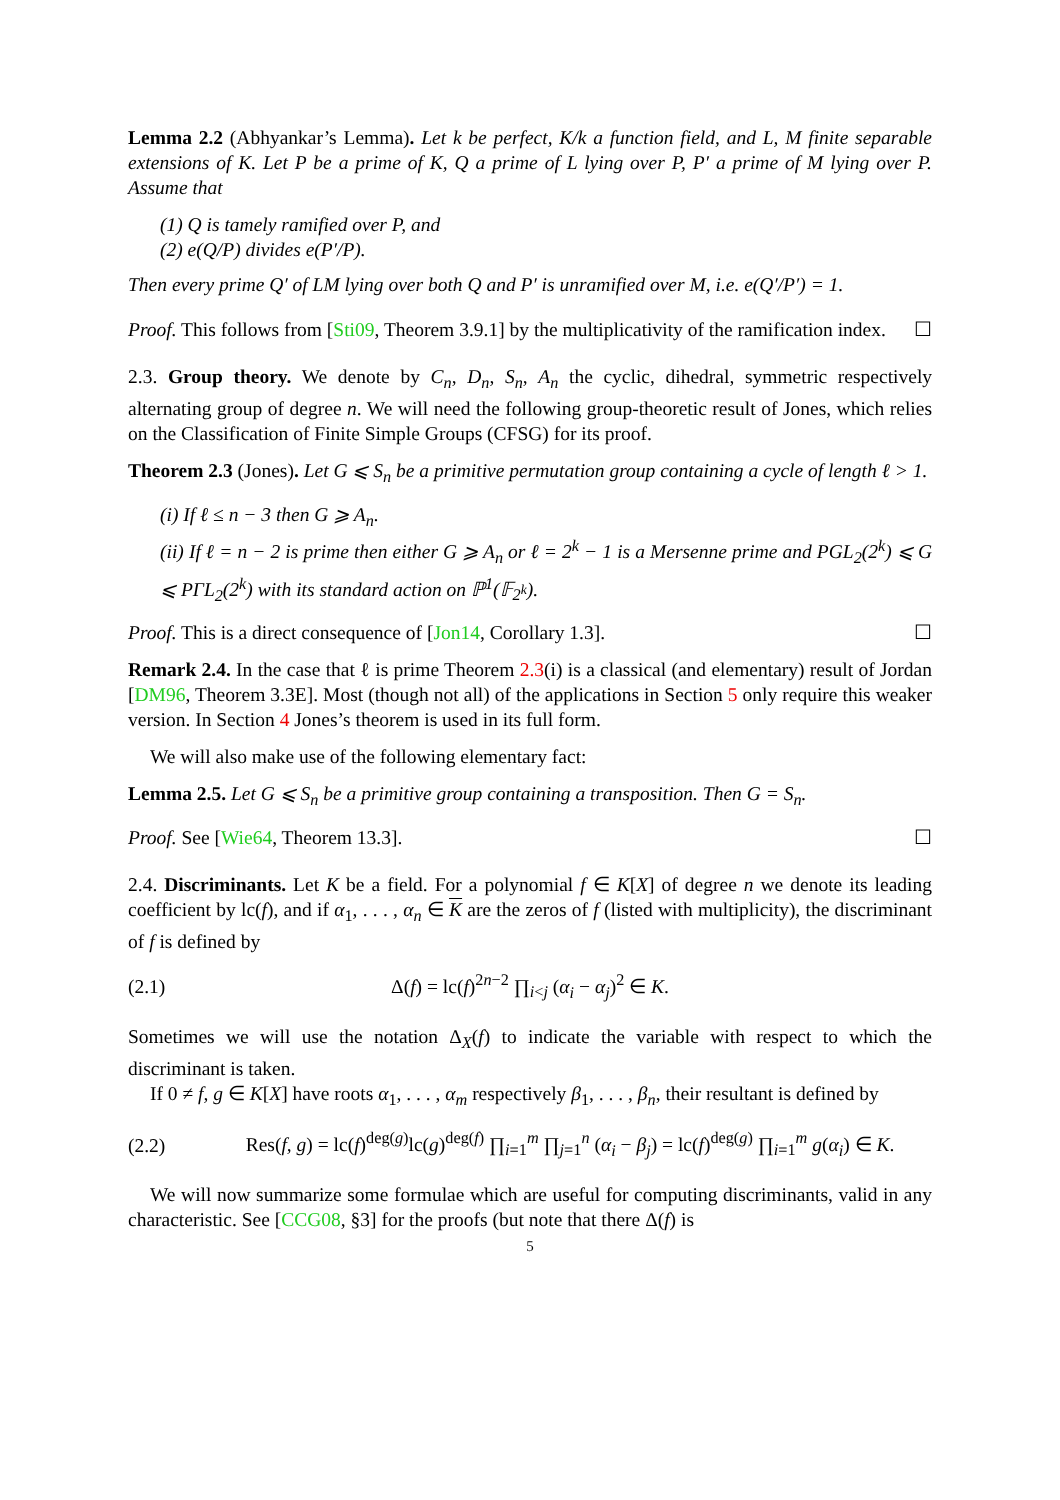Lemma 2.2 (Abhyankar’s Lemma). Let k be perfect, K/k a function field, and L, M finite separable extensions of K. Let P be a prime of K, Q a prime of L lying over P, P′ a prime of M lying over P. Assume that
(1) Q is tamely ramified over P, and
(2) e(Q/P) divides e(P′/P).
Then every prime Q′ of LM lying over both Q and P′ is unramified over M, i.e. e(Q′/P′) = 1.
Proof. This follows from [Sti09, Theorem 3.9.1] by the multiplicativity of the ramification index. ☐
2.3. Group theory. We denote by C<sub>n</sub>, D<sub>n</sub>, S<sub>n</sub>, A<sub>n</sub> the cyclic, dihedral, symmetric respectively alternating group of degree n. We will need the following group-theoretic result of Jones, which relies on the Classification of Finite Simple Groups (CFSG) for its proof.
Theorem 2.3 (Jones). Let G ⩽ S<sub>n</sub> be a primitive permutation group containing a cycle of length ℓ > 1.
(i) If ℓ ≤ n − 3 then G ⩾ A<sub>n</sub>.
(ii) If ℓ = n − 2 is prime then either G ⩾ A<sub>n</sub> or ℓ = 2<sup>k</sup> − 1 is a Mersenne prime and PGL<sub>2</sub>(2<sup>k</sup>) ⩽ G ⩽ PΓL<sub>2</sub>(2<sup>k</sup>) with its standard action on ℙ<sup>1</sup>(𝔽<sub>2<sup>k</sup></sub>).
Proof. This is a direct consequence of [Jon14, Corollary 1.3]. ☐
Remark 2.4. In the case that ℓ is prime Theorem 2.3(i) is a classical (and elementary) result of Jordan [DM96, Theorem 3.3E]. Most (though not all) of the applications in Section 5 only require this weaker version. In Section 4 Jones’s theorem is used in its full form.
We will also make use of the following elementary fact:
Lemma 2.5. Let G ⩽ S<sub>n</sub> be a primitive group containing a transposition. Then G = S<sub>n</sub>.
Proof. See [Wie64, Theorem 13.3]. ☐
2.4. Discriminants. Let K be a field. For a polynomial f ∈ K[X] of degree n we denote its leading coefficient by lc(f), and if α<sub>1</sub>, . . . , α<sub>n</sub> ∈ K are the zeros of f (listed with multiplicity), the discriminant of f is defined by
(2.1) Δ(f) = lc(f)<sup>2n−2</sup> ∏<sub>i<j</sub> (α<sub>i</sub> − α<sub>j</sub>)<sup>2</sup> ∈ K.
Sometimes we will use the notation Δ<sub>X</sub>(f) to indicate the variable with respect to which the discriminant is taken.
If 0 ≠ f, g ∈ K[X] have roots α<sub>1</sub>, . . . , α<sub>m</sub> respectively β<sub>1</sub>, . . . , β<sub>n</sub>, their resultant is defined by
(2.2) Res(f, g) = lc(f)<sup>deg(g)</sup>lc(g)<sup>deg(f)</sup> ∏<sub>i=1</sub><sup>m</sup> ∏<sub>j=1</sub><sup>n</sup> (α<sub>i</sub> − β<sub>j</sub>) = lc(f)<sup>deg(g)</sup> ∏<sub>i=1</sub><sup>m</sup> g(α<sub>i</sub>) ∈ K.
We will now summarize some formulae which are useful for computing discriminants, valid in any characteristic. See [CCG08, §3] for the proofs (but note that there Δ(f) is
5